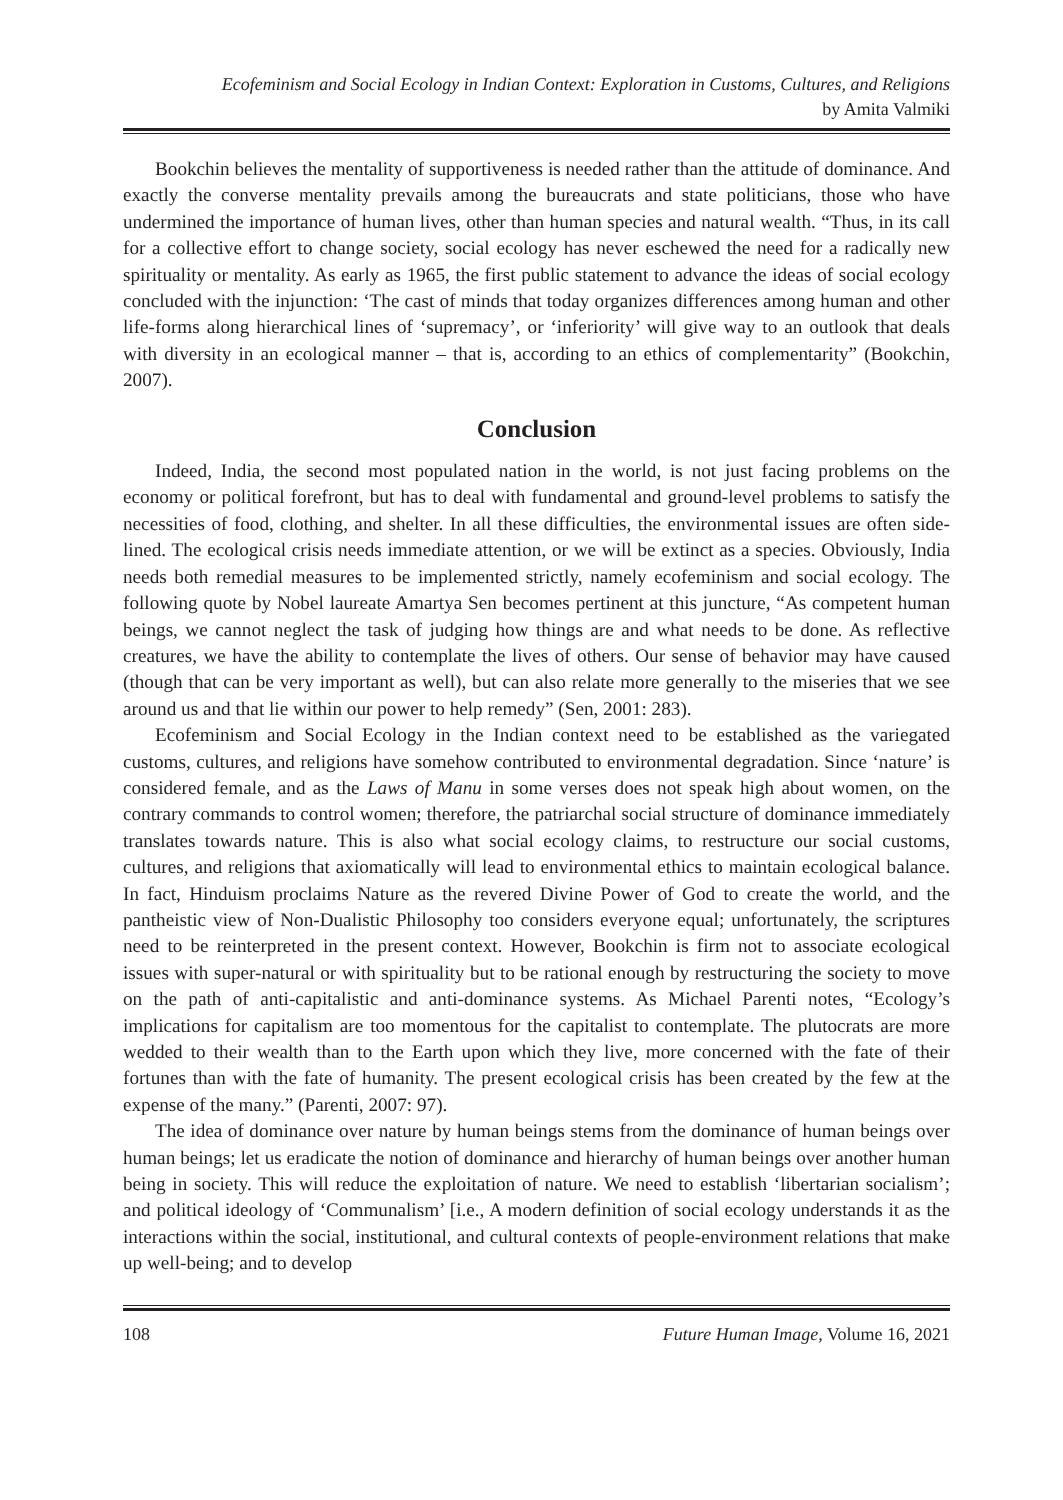Ecofeminism and Social Ecology in Indian Context: Exploration in Customs, Cultures, and Religions
by Amita Valmiki
Bookchin believes the mentality of supportiveness is needed rather than the attitude of dominance. And exactly the converse mentality prevails among the bureaucrats and state politicians, those who have undermined the importance of human lives, other than human species and natural wealth. “Thus, in its call for a collective effort to change society, social ecology has never eschewed the need for a radically new spirituality or mentality. As early as 1965, the first public statement to advance the ideas of social ecology concluded with the injunction: ‘The cast of minds that today organizes differences among human and other life-forms along hierarchical lines of ‘supremacy’, or ‘inferiority’ will give way to an outlook that deals with diversity in an ecological manner – that is, according to an ethics of complementarity” (Bookchin, 2007).
Conclusion
Indeed, India, the second most populated nation in the world, is not just facing problems on the economy or political forefront, but has to deal with fundamental and ground-level problems to satisfy the necessities of food, clothing, and shelter. In all these difficulties, the environmental issues are often side-lined. The ecological crisis needs immediate attention, or we will be extinct as a species. Obviously, India needs both remedial measures to be implemented strictly, namely ecofeminism and social ecology. The following quote by Nobel laureate Amartya Sen becomes pertinent at this juncture, “As competent human beings, we cannot neglect the task of judging how things are and what needs to be done. As reflective creatures, we have the ability to contemplate the lives of others. Our sense of behavior may have caused (though that can be very important as well), but can also relate more generally to the miseries that we see around us and that lie within our power to help remedy” (Sen, 2001: 283).
Ecofeminism and Social Ecology in the Indian context need to be established as the variegated customs, cultures, and religions have somehow contributed to environmental degradation. Since ‘nature’ is considered female, and as the Laws of Manu in some verses does not speak high about women, on the contrary commands to control women; therefore, the patriarchal social structure of dominance immediately translates towards nature. This is also what social ecology claims, to restructure our social customs, cultures, and religions that axiomatically will lead to environmental ethics to maintain ecological balance. In fact, Hinduism proclaims Nature as the revered Divine Power of God to create the world, and the pantheistic view of Non-Dualistic Philosophy too considers everyone equal; unfortunately, the scriptures need to be reinterpreted in the present context. However, Bookchin is firm not to associate ecological issues with super-natural or with spirituality but to be rational enough by restructuring the society to move on the path of anti-capitalistic and anti-dominance systems. As Michael Parenti notes, “Ecology’s implications for capitalism are too momentous for the capitalist to contemplate. The plutocrats are more wedded to their wealth than to the Earth upon which they live, more concerned with the fate of their fortunes than with the fate of humanity. The present ecological crisis has been created by the few at the expense of the many.” (Parenti, 2007: 97).
The idea of dominance over nature by human beings stems from the dominance of human beings over human beings; let us eradicate the notion of dominance and hierarchy of human beings over another human being in society. This will reduce the exploitation of nature. We need to establish ‘libertarian socialism’; and political ideology of ‘Communalism’ [i.e., A modern definition of social ecology understands it as the interactions within the social, institutional, and cultural contexts of people-environment relations that make up well-being; and to develop
108 Future Human Image, Volume 16, 2021